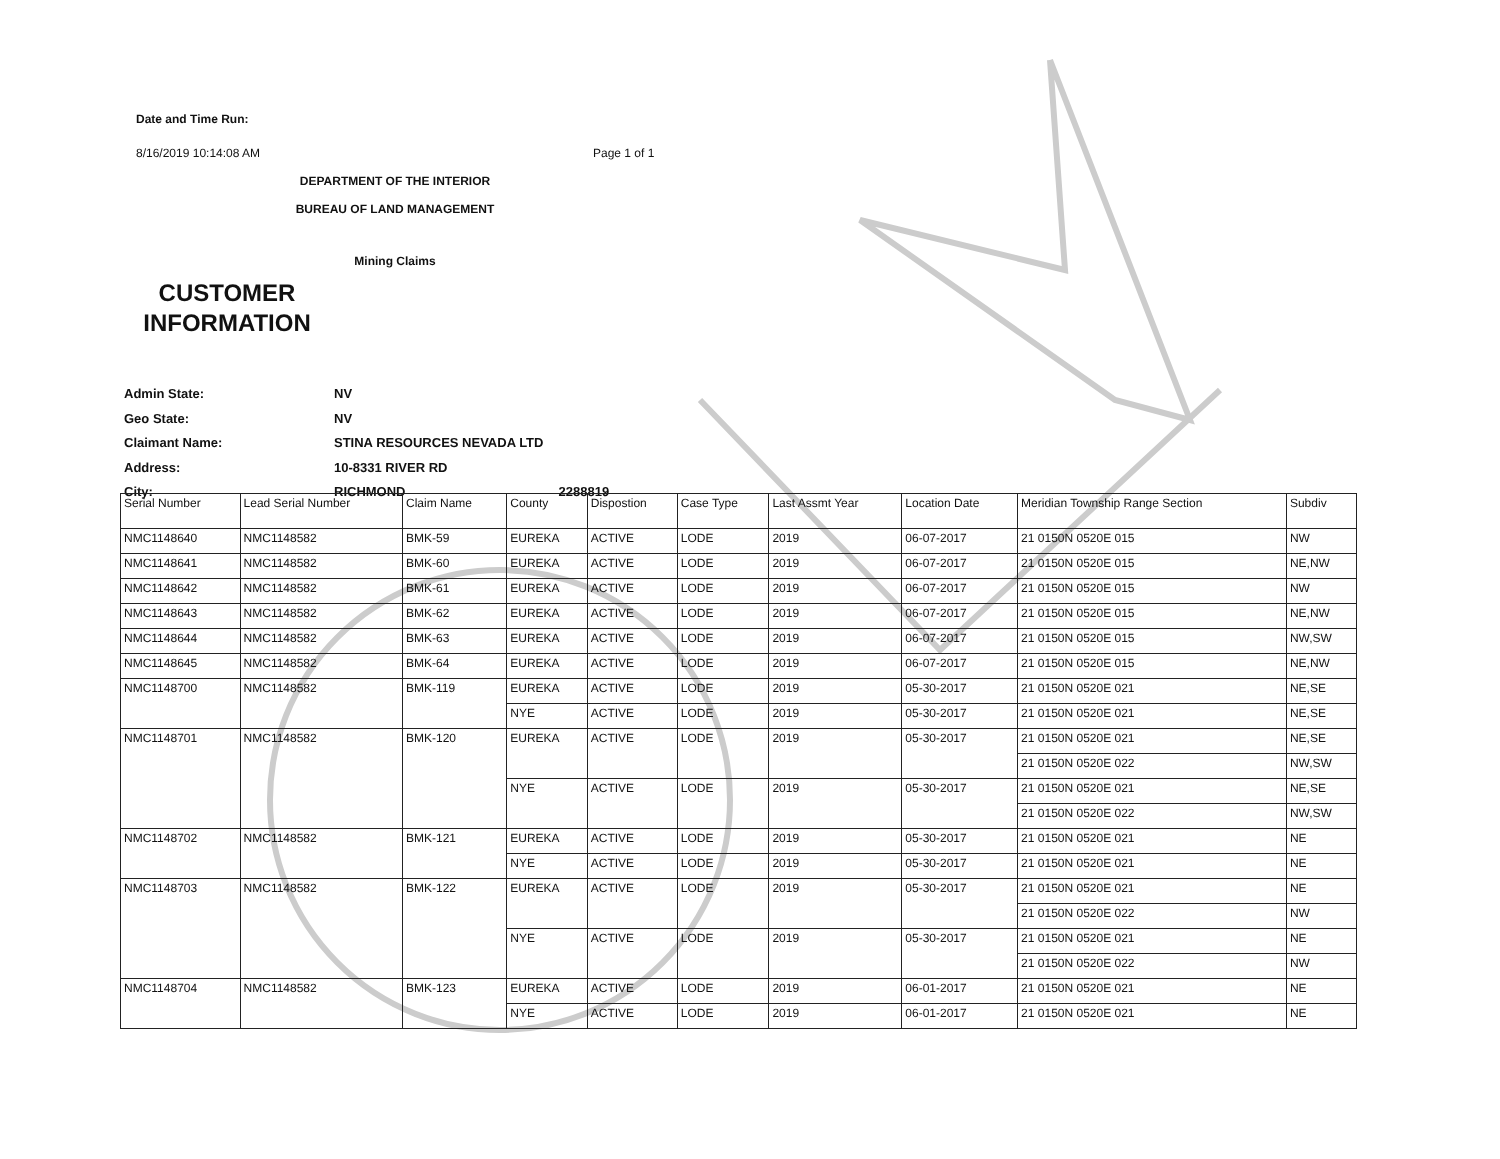Date and Time Run:
8/16/2019 10:14:08 AM Page 1 of 1
DEPARTMENT OF THE INTERIOR
BUREAU OF LAND MANAGEMENT
Mining Claims
CUSTOMER INFORMATION
Admin State: NV
Geo State: NV
Claimant Name: STINA RESOURCES NEVADA LTD
Address: 10-8331 RIVER RD
City: RICHMOND 2288819
| Serial Number | Lead Serial Number | Claim Name | County | Dispostion | Case Type | Last Assmt Year | Location Date | Meridian Township Range Section | Subdiv |
| --- | --- | --- | --- | --- | --- | --- | --- | --- | --- |
| NMC1148640 | NMC1148582 | BMK-59 | EUREKA | ACTIVE | LODE | 2019 | 06-07-2017 | 21 0150N 0520E 015 | NW |
| NMC1148641 | NMC1148582 | BMK-60 | EUREKA | ACTIVE | LODE | 2019 | 06-07-2017 | 21 0150N 0520E 015 | NE,NW |
| NMC1148642 | NMC1148582 | BMK-61 | EUREKA | ACTIVE | LODE | 2019 | 06-07-2017 | 21 0150N 0520E 015 | NW |
| NMC1148643 | NMC1148582 | BMK-62 | EUREKA | ACTIVE | LODE | 2019 | 06-07-2017 | 21 0150N 0520E 015 | NE,NW |
| NMC1148644 | NMC1148582 | BMK-63 | EUREKA | ACTIVE | LODE | 2019 | 06-07-2017 | 21 0150N 0520E 015 | NW,SW |
| NMC1148645 | NMC1148582 | BMK-64 | EUREKA | ACTIVE | LODE | 2019 | 06-07-2017 | 21 0150N 0520E 015 | NE,NW |
| NMC1148700 | NMC1148582 | BMK-119 | EUREKA | ACTIVE | LODE | 2019 | 05-30-2017 | 21 0150N 0520E 021 | NE,SE |
| | | | NYE | ACTIVE | LODE | 2019 | 05-30-2017 | 21 0150N 0520E 021 | NE,SE |
| NMC1148701 | NMC1148582 | BMK-120 | EUREKA | ACTIVE | LODE | 2019 | 05-30-2017 | 21 0150N 0520E 021 | NE,SE |
| | | | | | | | | 21 0150N 0520E 022 | NW,SW |
| | | | NYE | ACTIVE | LODE | 2019 | 05-30-2017 | 21 0150N 0520E 021 | NE,SE |
| | | | | | | | | 21 0150N 0520E 022 | NW,SW |
| NMC1148702 | NMC1148582 | BMK-121 | EUREKA | ACTIVE | LODE | 2019 | 05-30-2017 | 21 0150N 0520E 021 | NE |
| | | | NYE | ACTIVE | LODE | 2019 | 05-30-2017 | 21 0150N 0520E 021 | NE |
| NMC1148703 | NMC1148582 | BMK-122 | EUREKA | ACTIVE | LODE | 2019 | 05-30-2017 | 21 0150N 0520E 021 | NE |
| | | | | | | | | 21 0150N 0520E 022 | NW |
| | | | NYE | ACTIVE | LODE | 2019 | 05-30-2017 | 21 0150N 0520E 021 | NE |
| | | | | | | | | 21 0150N 0520E 022 | NW |
| NMC1148704 | NMC1148582 | BMK-123 | EUREKA | ACTIVE | LODE | 2019 | 06-01-2017 | 21 0150N 0520E 021 | NE |
| | | | NYE | ACTIVE | LODE | 2019 | 06-01-2017 | 21 0150N 0520E 021 | NE |